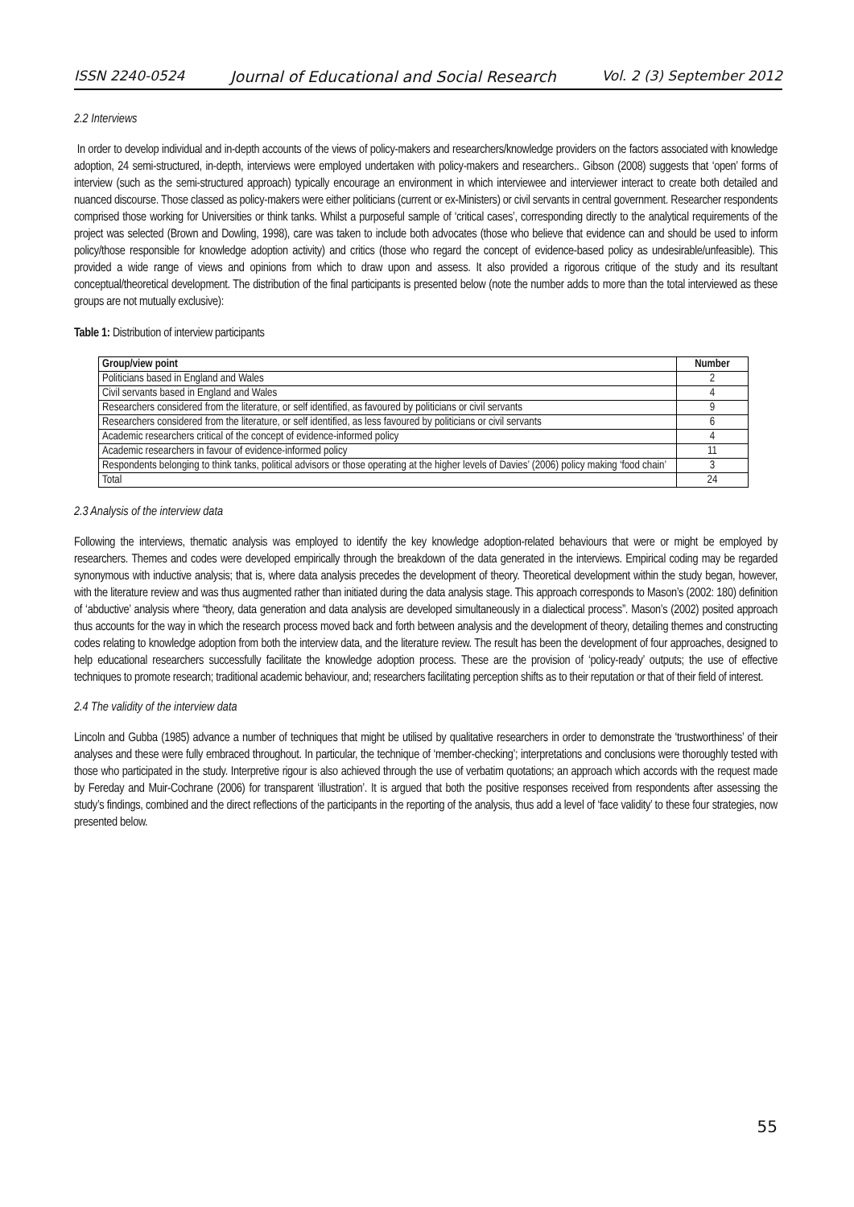ISSN 2240-0524 Journal of Educational and Social Research Vol. 2 (3) September 2012
2.2 Interviews
In order to develop individual and in-depth accounts of the views of policy-makers and researchers/knowledge providers on the factors associated with knowledge adoption, 24 semi-structured, in-depth, interviews were employed undertaken with policy-makers and researchers.. Gibson (2008) suggests that ‘open’ forms of interview (such as the semi-structured approach) typically encourage an environment in which interviewee and interviewer interact to create both detailed and nuanced discourse. Those classed as policy-makers were either politicians (current or ex-Ministers) or civil servants in central government. Researcher respondents comprised those working for Universities or think tanks. Whilst a purposeful sample of ‘critical cases’, corresponding directly to the analytical requirements of the project was selected (Brown and Dowling, 1998), care was taken to include both advocates (those who believe that evidence can and should be used to inform policy/those responsible for knowledge adoption activity) and critics (those who regard the concept of evidence-based policy as undesirable/unfeasible). This provided a wide range of views and opinions from which to draw upon and assess. It also provided a rigorous critique of the study and its resultant conceptual/theoretical development. The distribution of the final participants is presented below (note the number adds to more than the total interviewed as these groups are not mutually exclusive):
Table 1: Distribution of interview participants
| Group/view point | Number |
| --- | --- |
| Politicians based in England and Wales | 2 |
| Civil servants based in England and Wales | 4 |
| Researchers considered from the literature, or self identified, as favoured by politicians or civil servants | 9 |
| Researchers considered from the literature, or self identified, as less favoured by politicians or civil servants | 6 |
| Academic researchers critical of the concept of evidence-informed policy | 4 |
| Academic researchers in favour of evidence-informed policy | 11 |
| Respondents belonging to think tanks, political advisors or those operating at the higher levels of Davies’ (2006) policy making ‘food chain’ | 3 |
| Total | 24 |
2.3 Analysis of the interview data
Following the interviews, thematic analysis was employed to identify the key knowledge adoption-related behaviours that were or might be employed by researchers. Themes and codes were developed empirically through the breakdown of the data generated in the interviews. Empirical coding may be regarded synonymous with inductive analysis; that is, where data analysis precedes the development of theory. Theoretical development within the study began, however, with the literature review and was thus augmented rather than initiated during the data analysis stage. This approach corresponds to Mason’s (2002: 180) definition of ‘abductive’ analysis where “theory, data generation and data analysis are developed simultaneously in a dialectical process”. Mason’s (2002) posited approach thus accounts for the way in which the research process moved back and forth between analysis and the development of theory, detailing themes and constructing codes relating to knowledge adoption from both the interview data, and the literature review. The result has been the development of four approaches, designed to help educational researchers successfully facilitate the knowledge adoption process. These are the provision of ‘policy-ready’ outputs; the use of effective techniques to promote research; traditional academic behaviour, and; researchers facilitating perception shifts as to their reputation or that of their field of interest.
2.4 The validity of the interview data
Lincoln and Gubba (1985) advance a number of techniques that might be utilised by qualitative researchers in order to demonstrate the ‘trustworthiness’ of their analyses and these were fully embraced throughout. In particular, the technique of ‘member-checking’; interpretations and conclusions were thoroughly tested with those who participated in the study. Interpretive rigour is also achieved through the use of verbatim quotations; an approach which accords with the request made by Fereday and Muir-Cochrane (2006) for transparent ‘illustration’. It is argued that both the positive responses received from respondents after assessing the study’s findings, combined and the direct reflections of the participants in the reporting of the analysis, thus add a level of ‘face validity’ to these four strategies, now presented below.
55